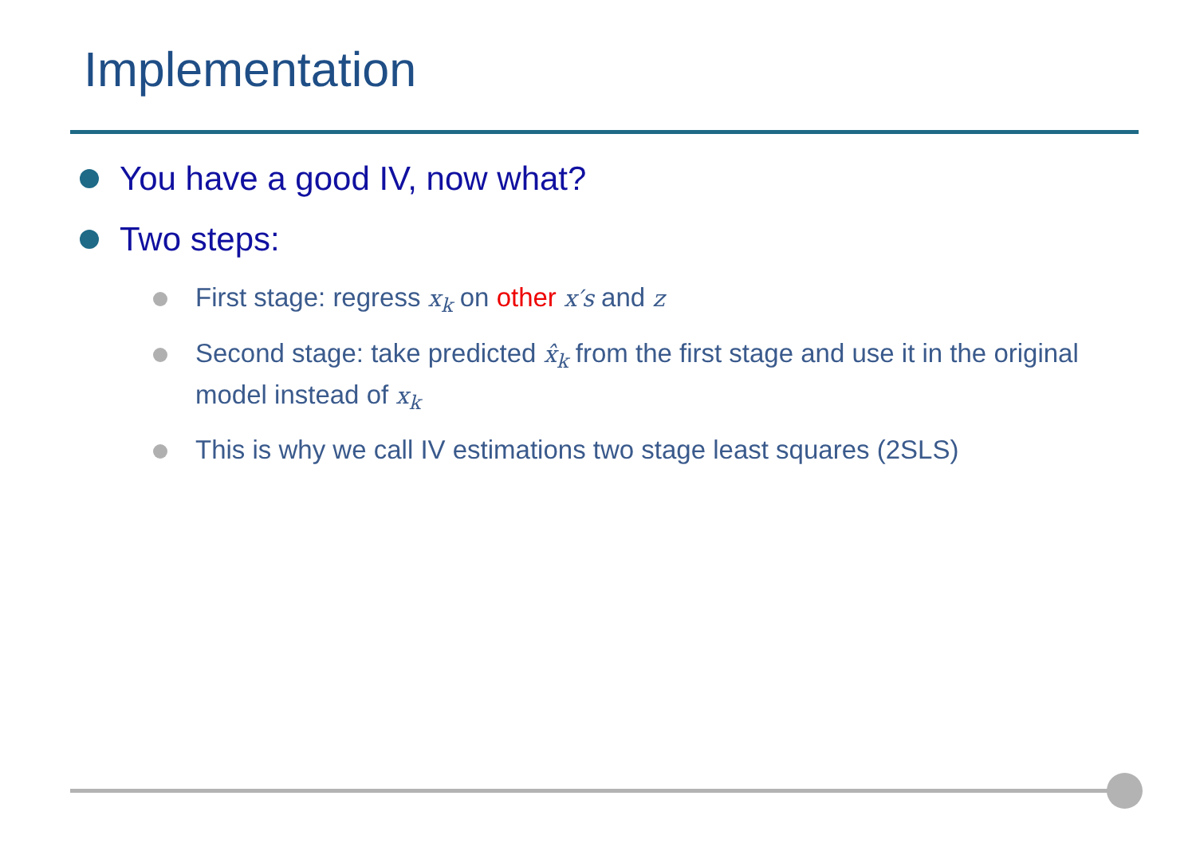Implementation
You have a good IV, now what?
Two steps:
First stage: regress x<sub>k</sub> on other x′s and z
Second stage: take predicted x̂<sub>k</sub> from the first stage and use it in the original model instead of x<sub>k</sub>
This is why we call IV estimations two stage least squares (2SLS)